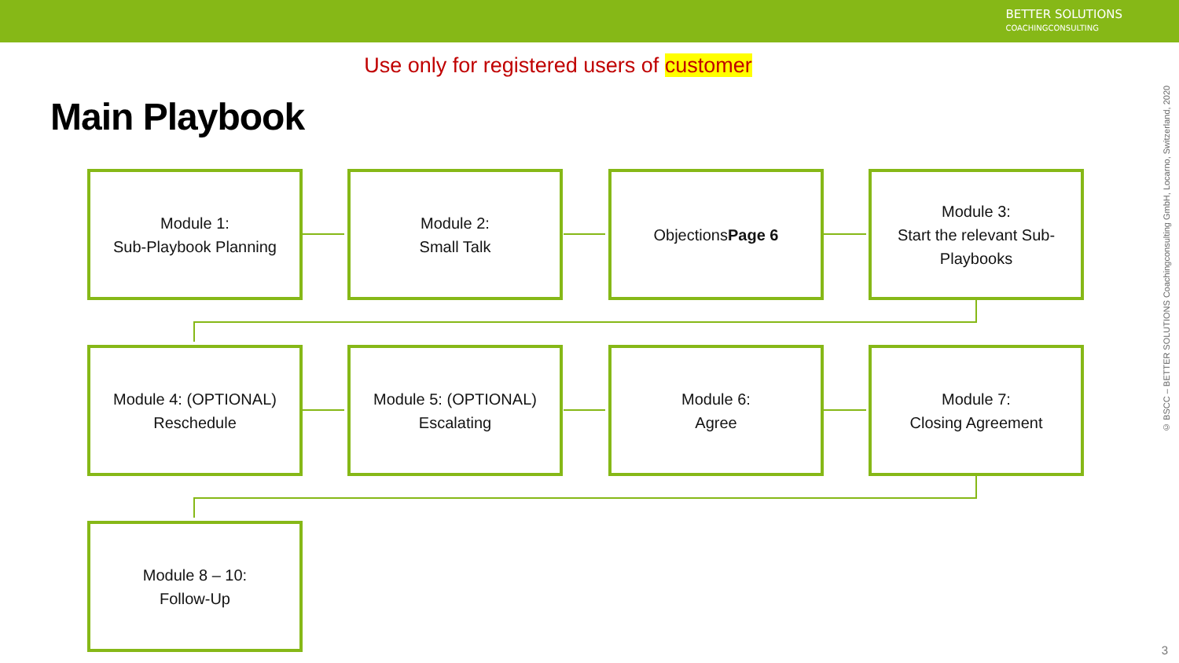BETTER SOLUTIONS
COACHINGCONSULTING
Use only for registered users of customer
Main Playbook
Module 1:
Sub-Playbook Planning
Module 2:
Small Talk
Objections
Page 6
Module 3:
Start the relevant Sub-Playbooks
Module 4: (OPTIONAL)
Reschedule
Module 5: (OPTIONAL)
Escalating
Module 6:
Agree
Module 7:
Closing Agreement
Module 8 – 10:
Follow-Up
© BSCC – BETTER SOLUTIONS Coachingconsulting GmbH, Locarno, Switzerland, 2020
3